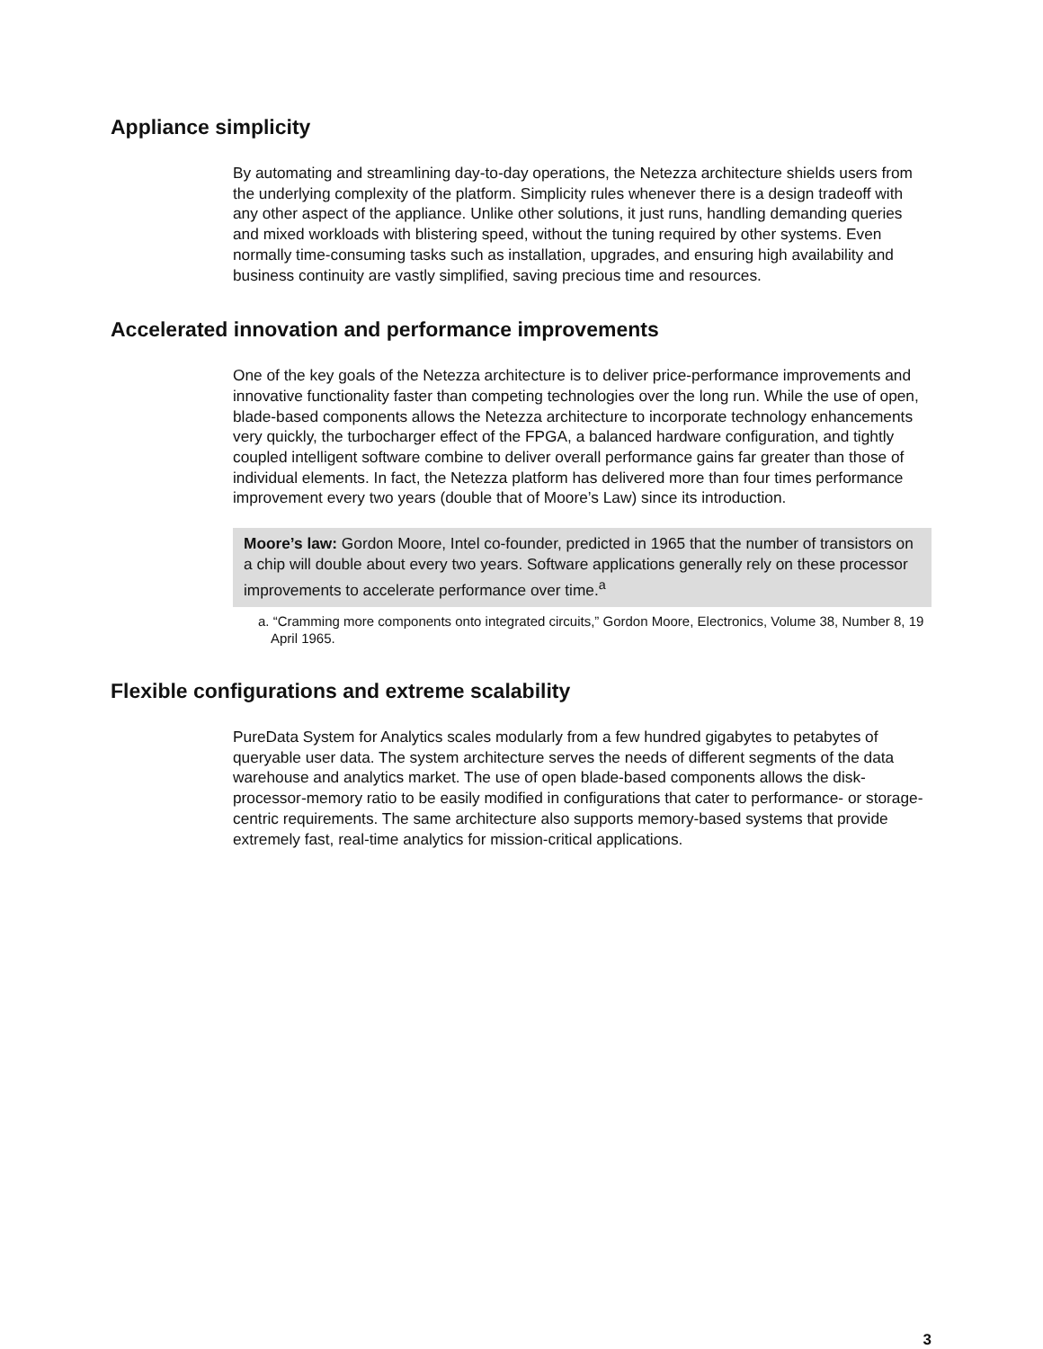Appliance simplicity
By automating and streamlining day-to-day operations, the Netezza architecture shields users from the underlying complexity of the platform. Simplicity rules whenever there is a design tradeoff with any other aspect of the appliance. Unlike other solutions, it just runs, handling demanding queries and mixed workloads with blistering speed, without the tuning required by other systems. Even normally time-consuming tasks such as installation, upgrades, and ensuring high availability and business continuity are vastly simplified, saving precious time and resources.
Accelerated innovation and performance improvements
One of the key goals of the Netezza architecture is to deliver price-performance improvements and innovative functionality faster than competing technologies over the long run. While the use of open, blade-based components allows the Netezza architecture to incorporate technology enhancements very quickly, the turbocharger effect of the FPGA, a balanced hardware configuration, and tightly coupled intelligent software combine to deliver overall performance gains far greater than those of individual elements. In fact, the Netezza platform has delivered more than four times performance improvement every two years (double that of Moore’s Law) since its introduction.
Moore’s law: Gordon Moore, Intel co-founder, predicted in 1965 that the number of transistors on a chip will double about every two years. Software applications generally rely on these processor improvements to accelerate performance over time.<sup>a</sup>
a. “Cramming more components onto integrated circuits,” Gordon Moore, Electronics, Volume 38, Number 8, 19 April 1965.
Flexible configurations and extreme scalability
PureData System for Analytics scales modularly from a few hundred gigabytes to petabytes of queryable user data. The system architecture serves the needs of different segments of the data warehouse and analytics market. The use of open blade-based components allows the disk-processor-memory ratio to be easily modified in configurations that cater to performance- or storage-centric requirements. The same architecture also supports memory-based systems that provide extremely fast, real-time analytics for mission-critical applications.
3